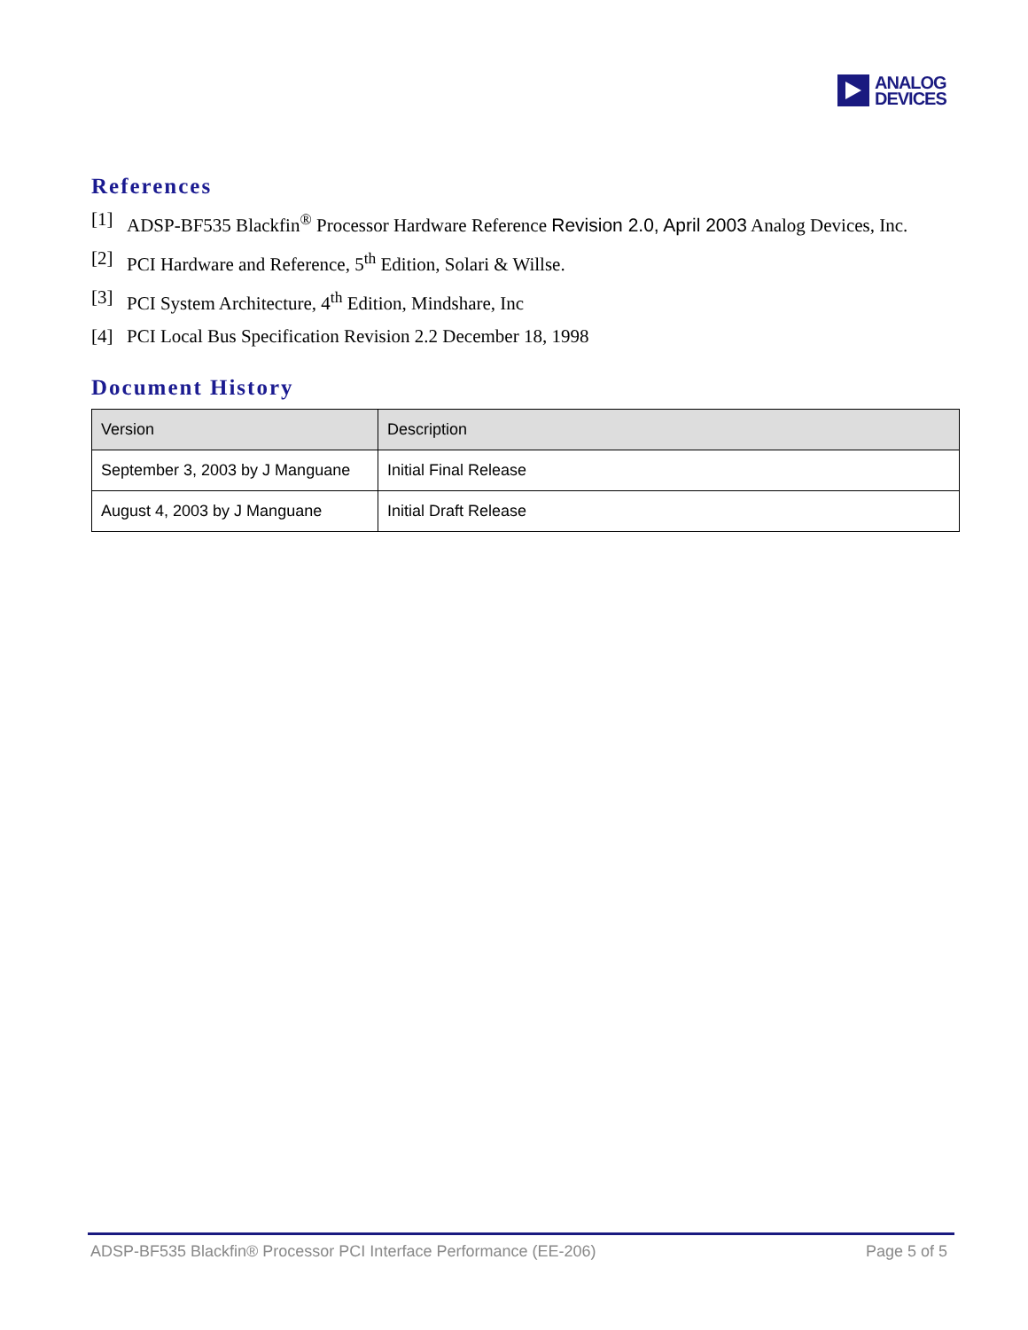ANALOG
DEVICES
References
[1] ADSP-BF535 Blackfin<sup>®</sup> Processor Hardware Reference Revision 2.0, April 2003 Analog Devices, Inc.
[2] PCI Hardware and Reference, 5<sup>th</sup> Edition, Solari & Willse.
[3] PCI System Architecture, 4<sup>th</sup> Edition, Mindshare, Inc
[4] PCI Local Bus Specification Revision 2.2 December 18, 1998
Document History
| Version | Description |
| September 3, 2003 by J Manguane | Initial Final Release |
| August 4, 2003 by J Manguane | Initial Draft Release |
ADSP-BF535 Blackfin® Processor PCI Interface Performance (EE-206) Page 5 of 5